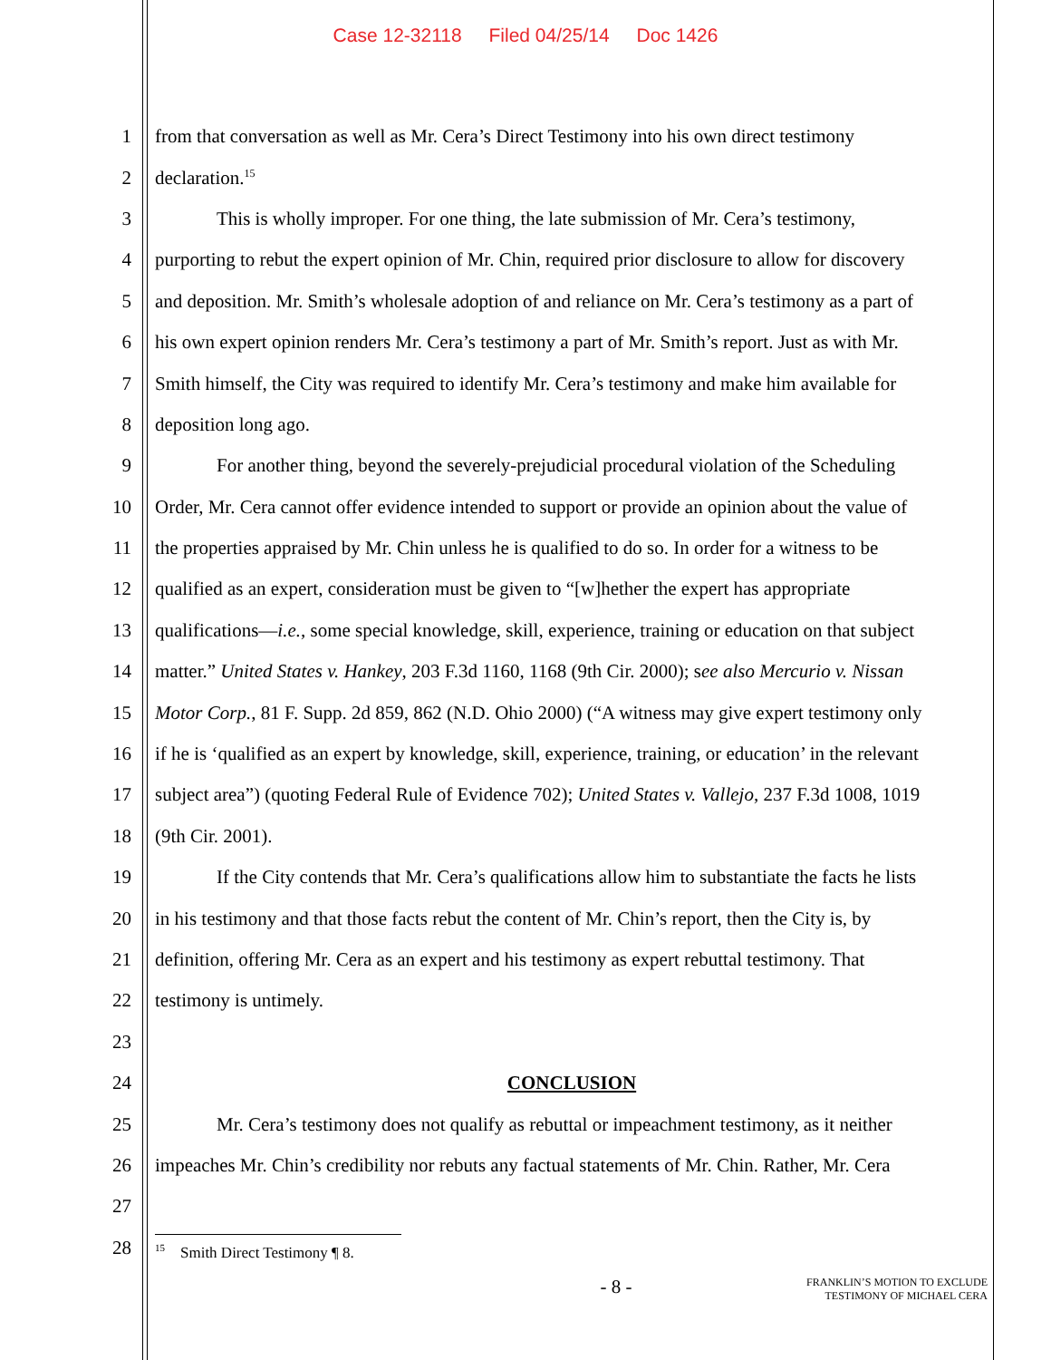Case 12-32118 Filed 04/25/14 Doc 1426
1 from that conversation as well as Mr. Cera’s Direct Testimony into his own direct testimony
2 declaration.<sup>15</sup>
3 This is wholly improper. For one thing, the late submission of Mr. Cera’s testimony,
4 purporting to rebut the expert opinion of Mr. Chin, required prior disclosure to allow for discovery
5 and deposition. Mr. Smith’s wholesale adoption of and reliance on Mr. Cera’s testimony as a part of
6 his own expert opinion renders Mr. Cera’s testimony a part of Mr. Smith’s report. Just as with Mr.
7 Smith himself, the City was required to identify Mr. Cera’s testimony and make him available for
8 deposition long ago.
9 For another thing, beyond the severely-prejudicial procedural violation of the Scheduling
10 Order, Mr. Cera cannot offer evidence intended to support or provide an opinion about the value of
11 the properties appraised by Mr. Chin unless he is qualified to do so. In order for a witness to be
12 qualified as an expert, consideration must be given to “[w]hether the expert has appropriate
13 qualifications—i.e., some special knowledge, skill, experience, training or education on that subject
14 matter.” United States v. Hankey, 203 F.3d 1160, 1168 (9th Cir. 2000); see also Mercurio v. Nissan
15 Motor Corp., 81 F. Supp. 2d 859, 862 (N.D. Ohio 2000) (“A witness may give expert testimony only
16 if he is ‘qualified as an expert by knowledge, skill, experience, training, or education’ in the relevant
17 subject area”) (quoting Federal Rule of Evidence 702); United States v. Vallejo, 237 F.3d 1008, 1019
18 (9th Cir. 2001).
19 If the City contends that Mr. Cera’s qualifications allow him to substantiate the facts he lists
20 in his testimony and that those facts rebut the content of Mr. Chin’s report, then the City is, by
21 definition, offering Mr. Cera as an expert and his testimony as expert rebuttal testimony. That
22 testimony is untimely.
23
24 CONCLUSION
25 Mr. Cera’s testimony does not qualify as rebuttal or impeachment testimony, as it neither
26 impeaches Mr. Chin’s credibility nor rebuts any factual statements of Mr. Chin. Rather, Mr. Cera
27
28
<sup>15</sup> Smith Direct Testimony ¶ 8.
- 8 -
FRANKLIN’S MOTION TO EXCLUDE
TESTIMONY OF MICHAEL CERA